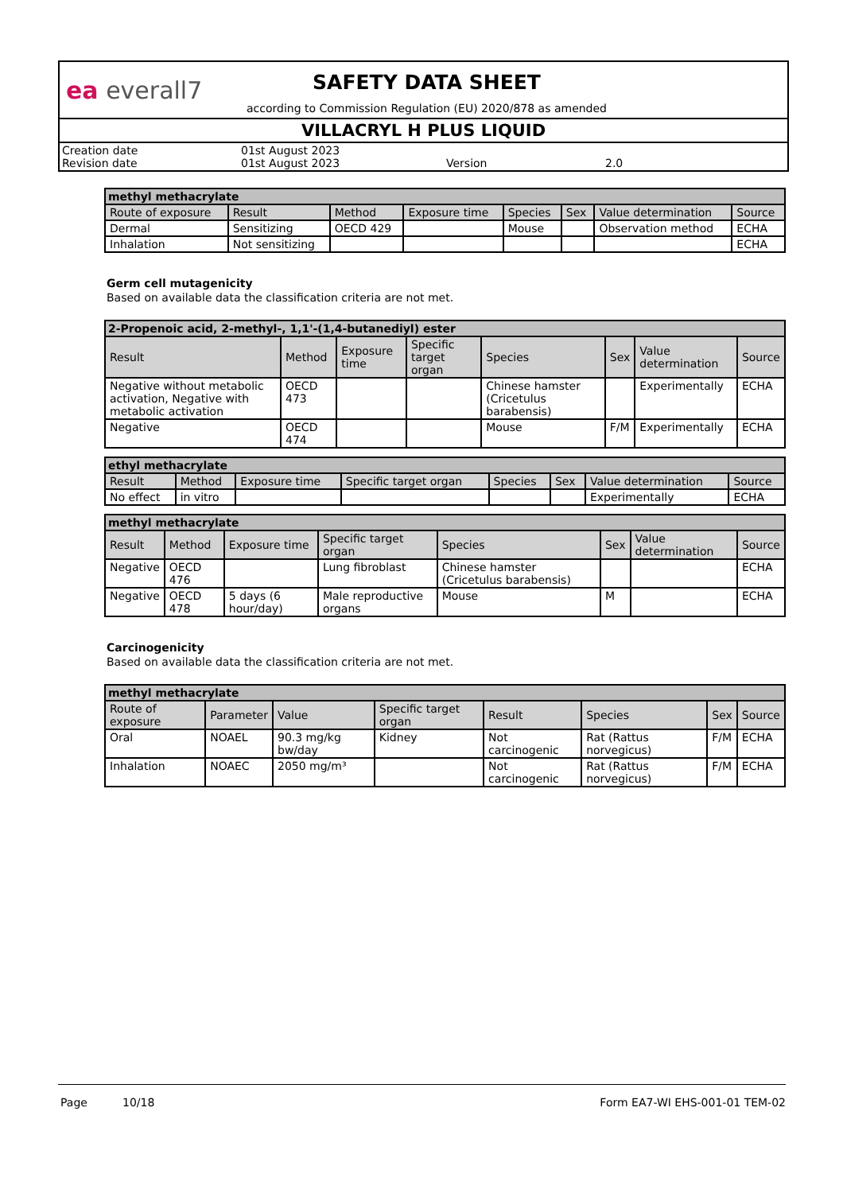ea everall7
SAFETY DATA SHEET
according to Commission Regulation (EU) 2020/878 as amended
VILLACRYL H PLUS LIQUID
Creation date 01st August 2023
Revision date 01st August 2023 Version 2.0
| methyl methacrylate | | | | | | | |
| --- | --- | --- | --- | --- | --- | --- | --- |
| Route of exposure | Result | Method | Exposure time | Species | Sex | Value determination | Source |
| Dermal | Sensitizing | OECD 429 | | Mouse | | Observation method | ECHA |
| Inhalation | Not sensitizing | | | | | | ECHA |
Germ cell mutagenicity
Based on available data the classification criteria are not met.
| 2-Propenoic acid, 2-methyl-, 1,1'-(1,4-butanediyl) ester | | | | | | | |
| --- | --- | --- | --- | --- | --- | --- | --- |
| Result | Method | Exposure time | Specific target organ | Species | Sex | Value determination | Source |
| Negative without metabolic activation, Negative with metabolic activation | OECD 473 | | | Chinese hamster (Cricetulus barabensis) | | Experimentally | ECHA |
| Negative | OECD 474 | | | Mouse | F/M | Experimentally | ECHA |
| ethyl methacrylate | | | | | | | |
| --- | --- | --- | --- | --- | --- | --- | --- |
| Result | Method | Exposure time | Specific target organ | Species | Sex | Value determination | Source |
| No effect | in vitro | | | | | Experimentally | ECHA |
| methyl methacrylate | | | | | | | |
| --- | --- | --- | --- | --- | --- | --- | --- |
| Result | Method | Exposure time | Specific target organ | Species | Sex | Value determination | Source |
| Negative | OECD 476 | | Lung fibroblast | Chinese hamster (Cricetulus barabensis) | | | ECHA |
| Negative | OECD 478 | 5 days (6 hour/day) | Male reproductive organs | Mouse | M | | ECHA |
Carcinogenicity
Based on available data the classification criteria are not met.
| methyl methacrylate | | | | | | | |
| --- | --- | --- | --- | --- | --- | --- | --- |
| Route of exposure | Parameter | Value | Specific target organ | Result | Species | Sex | Source |
| Oral | NOAEL | 90.3 mg/kg bw/day | Kidney | Not carcinogenic | Rat (Rattus norvegicus) | F/M | ECHA |
| Inhalation | NOAEC | 2050 mg/m³ | | Not carcinogenic | Rat (Rattus norvegicus) | F/M | ECHA |
Page 10/18 Form EA7-WI EHS-001-01 TEM-02